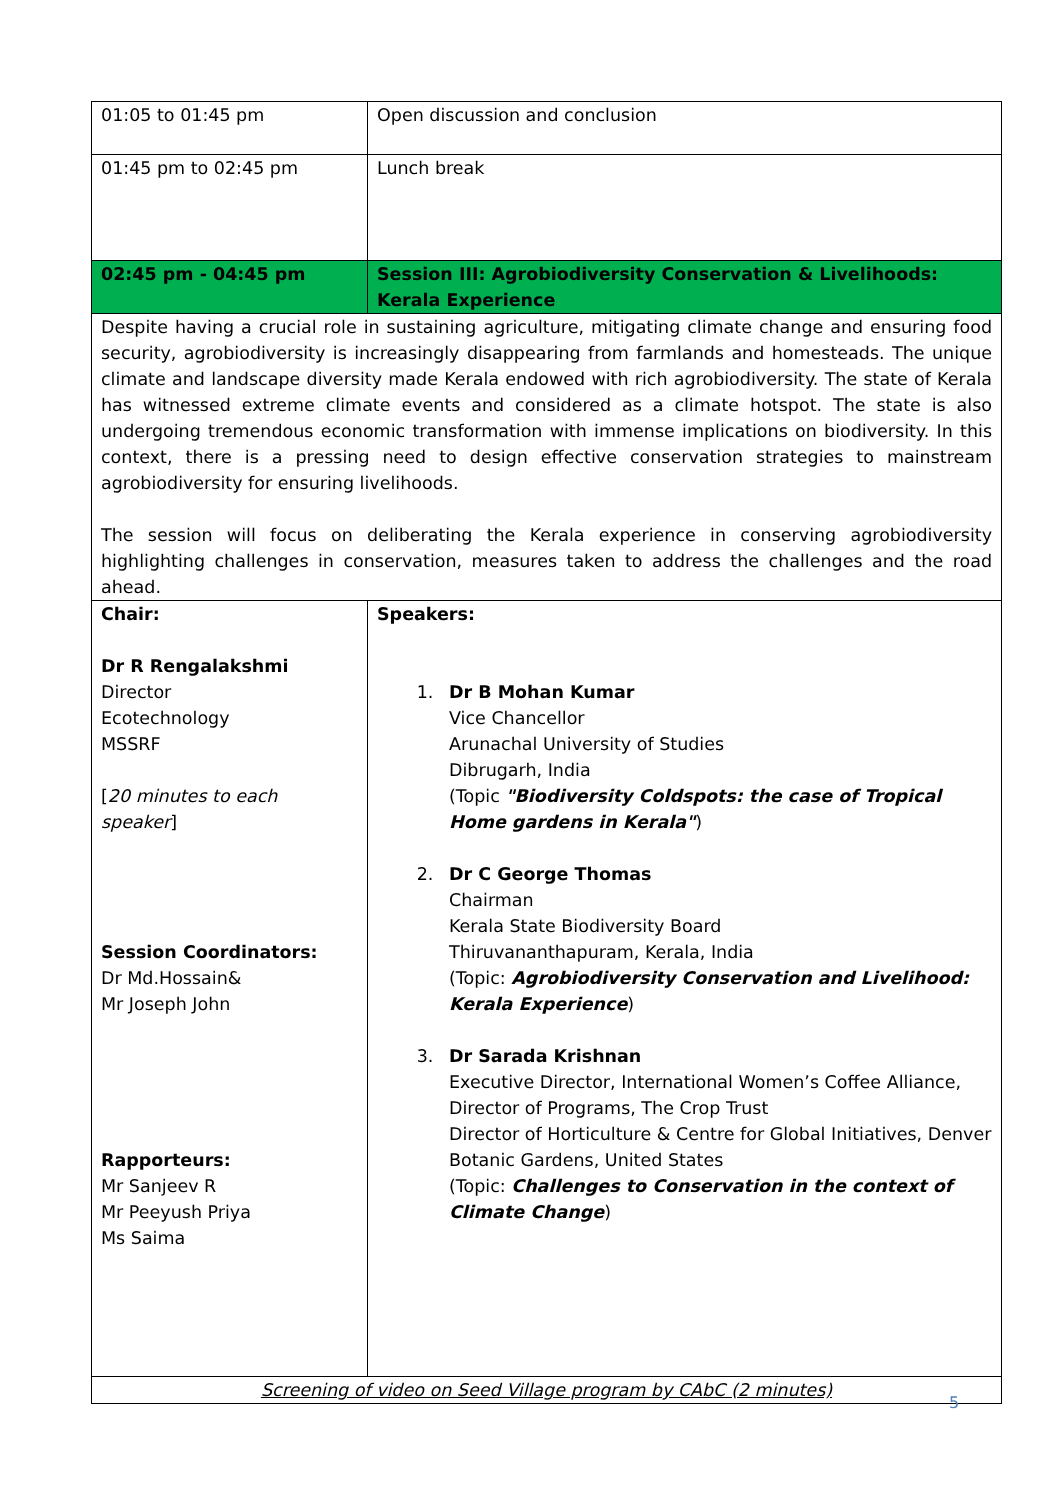| 01:05 to 01:45 pm | Open discussion and conclusion |
| 01:45 pm to 02:45 pm | Lunch break |
| 02:45 pm - 04:45 pm | Session III: Agrobiodiversity Conservation & Livelihoods: Kerala Experience |
| Despite having a crucial role in sustaining agriculture, mitigating climate change and ensuring food security, agrobiodiversity is increasingly disappearing from farmlands and homesteads. The unique climate and landscape diversity made Kerala endowed with rich agrobiodiversity. The state of Kerala has witnessed extreme climate events and considered as a climate hotspot. The state is also undergoing tremendous economic transformation with immense implications on biodiversity. In this context, there is a pressing need to design effective conservation strategies to mainstream agrobiodiversity for ensuring livelihoods. The session will focus on deliberating the Kerala experience in conserving agrobiodiversity highlighting challenges in conservation, measures taken to address the challenges and the road ahead. | |
| Chair: Dr R Rengalakshmi Director Ecotechnology MSSRF [ 20 minutes to each speaker ] Session Coordinators: Dr Md.Hossain& Mr Joseph John Rapporteurs: Mr Sanjeev R Mr Peeyush Priya Ms Saima | Speakers: 1. Dr B Mohan Kumar Vice Chancellor Arunachal University of Studies Dibrugarh, India (Topic "Biodiversity Coldspots: the case of Tropical Home gardens in Kerala" ) 2. Dr C George Thomas Chairman Kerala State Biodiversity Board Thiruvananthapuram, Kerala, India (Topic: Agrobiodiversity Conservation and Livelihood: Kerala Experience ) 3. Dr Sarada Krishnan Executive Director, International Women’s Coffee Alliance, Director of Programs, The Crop Trust Director of Horticulture & Centre for Global Initiatives, Denver Botanic Gardens, United States (Topic: Challenges to Conservation in the context of Climate Change ) |
| Screening of video on Seed Village program by CAbC (2 minutes) | |
5